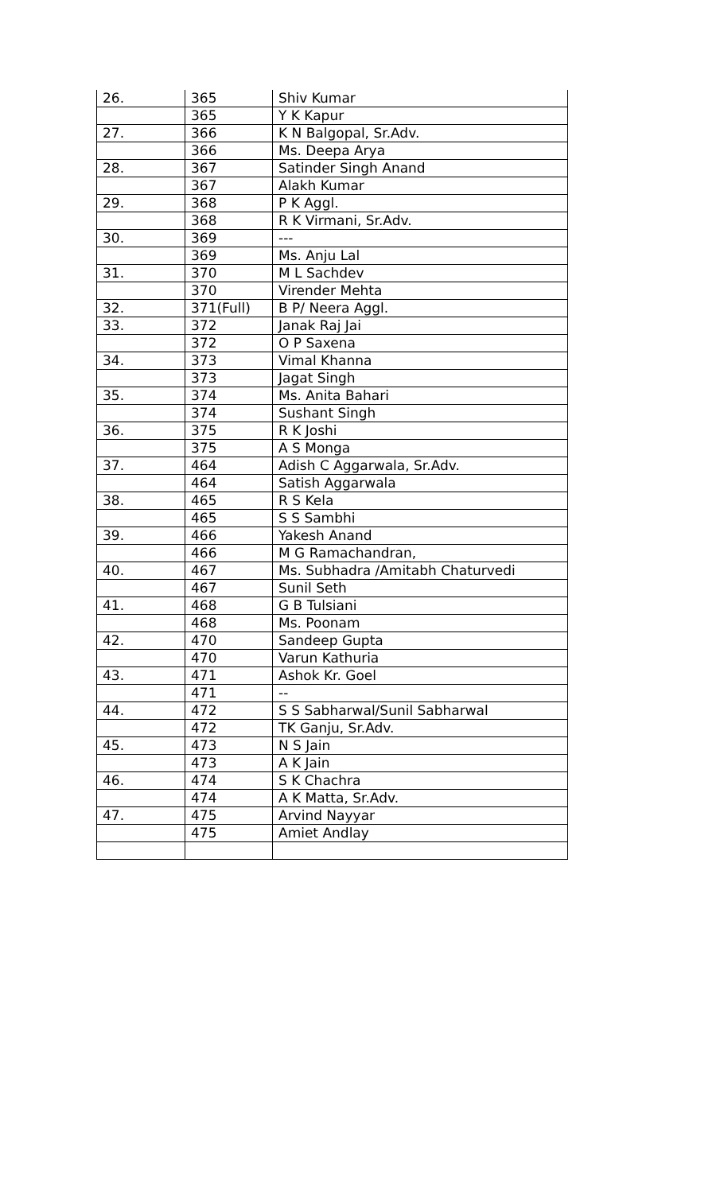| 26. | 365 | Shiv Kumar |
| | 365 | Y K Kapur |
| 27. | 366 | K N Balgopal, Sr.Adv. |
| | 366 | Ms. Deepa Arya |
| 28. | 367 | Satinder Singh Anand |
| | 367 | Alakh Kumar |
| 29. | 368 | P K Aggl. |
| | 368 | R K Virmani, Sr.Adv. |
| 30. | 369 | --- |
| | 369 | Ms. Anju Lal |
| 31. | 370 | M L Sachdev |
| | 370 | Virender Mehta |
| 32. | 371(Full) | B P/ Neera Aggl. |
| 33. | 372 | Janak Raj Jai |
| | 372 | O P Saxena |
| 34. | 373 | Vimal Khanna |
| | 373 | Jagat Singh |
| 35. | 374 | Ms. Anita Bahari |
| | 374 | Sushant Singh |
| 36. | 375 | R K Joshi |
| | 375 | A S Monga |
| 37. | 464 | Adish C Aggarwala, Sr.Adv. |
| | 464 | Satish Aggarwala |
| 38. | 465 | R S Kela |
| | 465 | S S Sambhi |
| 39. | 466 | Yakesh Anand |
| | 466 | M G Ramachandran, |
| 40. | 467 | Ms. Subhadra /Amitabh Chaturvedi |
| | 467 | Sunil Seth |
| 41. | 468 | G B Tulsiani |
| | 468 | Ms. Poonam |
| 42. | 470 | Sandeep Gupta |
| | 470 | Varun Kathuria |
| 43. | 471 | Ashok Kr. Goel |
| | 471 | -- |
| 44. | 472 | S S Sabharwal/Sunil Sabharwal |
| | 472 | TK Ganju, Sr.Adv. |
| 45. | 473 | N S Jain |
| | 473 | A K Jain |
| 46. | 474 | S K Chachra |
| | 474 | A K Matta, Sr.Adv. |
| 47. | 475 | Arvind Nayyar |
| | 475 | Amiet Andlay |